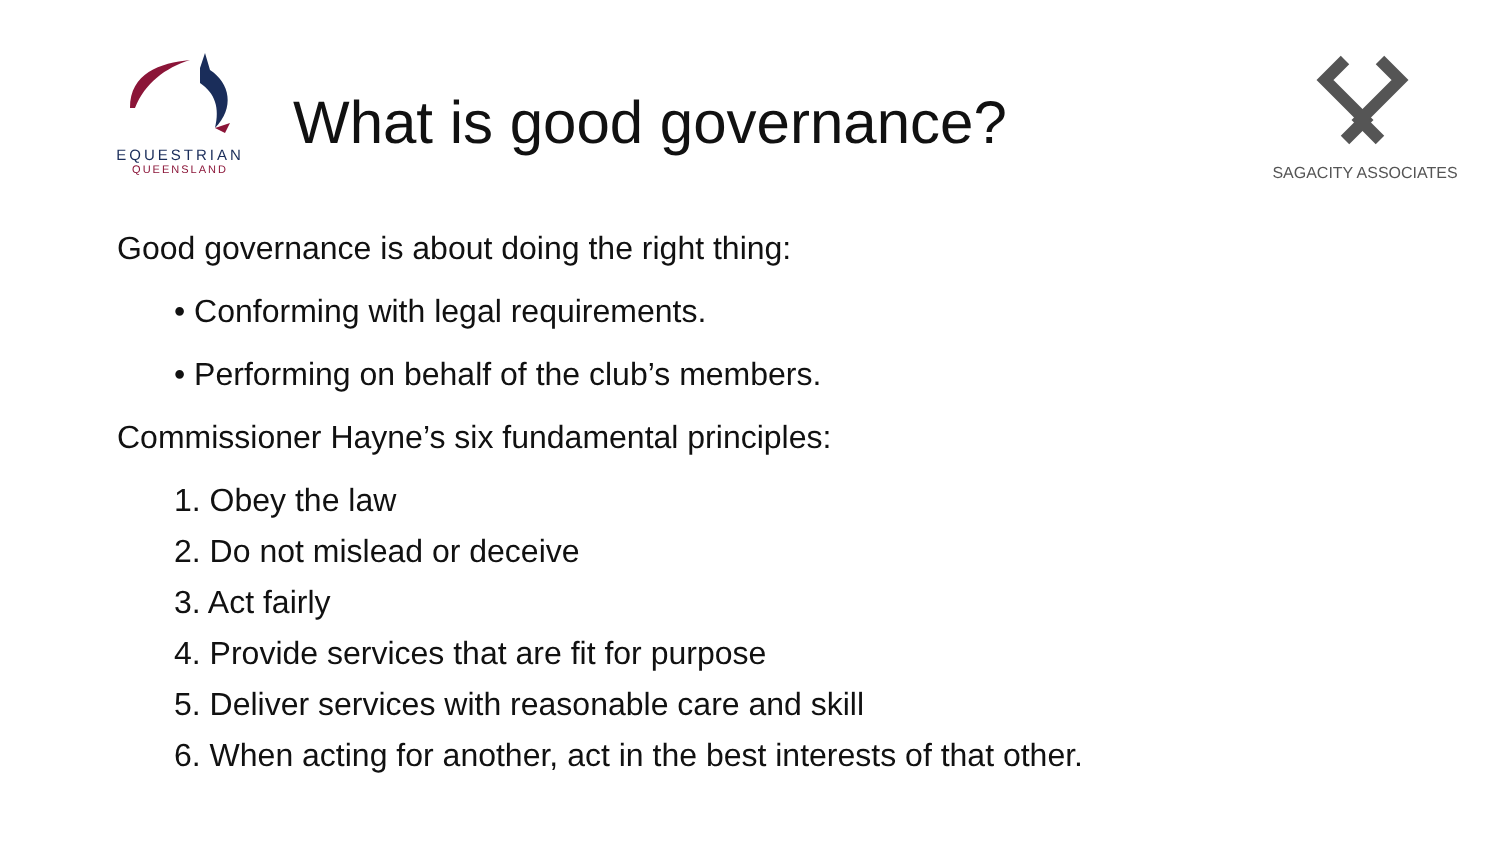EQUESTRIAN
QUEENSLAND
What is good governance?
SAGACITY ASSOCIATES
Good governance is about doing the right thing:
• Conforming with legal requirements.
• Performing on behalf of the club’s members.
Commissioner Hayne’s six fundamental principles:
1. Obey the law
2. Do not mislead or deceive
3. Act fairly
4. Provide services that are fit for purpose
5. Deliver services with reasonable care and skill
6. When acting for another, act in the best interests of that other.